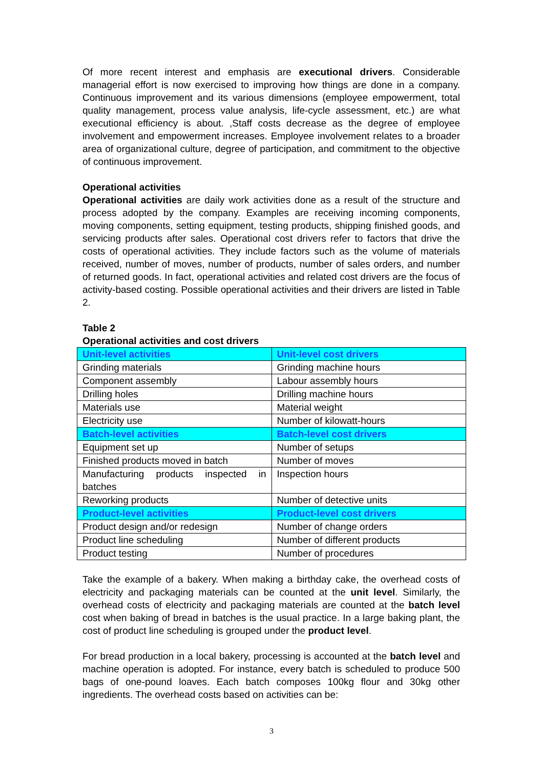Of more recent interest and emphasis are executional drivers. Considerable managerial effort is now exercised to improving how things are done in a company. Continuous improvement and its various dimensions (employee empowerment, total quality management, process value analysis, life-cycle assessment, etc.) are what executional efficiency is about. ,Staff costs decrease as the degree of employee involvement and empowerment increases. Employee involvement relates to a broader area of organizational culture, degree of participation, and commitment to the objective of continuous improvement.
Operational activities
Operational activities are daily work activities done as a result of the structure and process adopted by the company. Examples are receiving incoming components, moving components, setting equipment, testing products, shipping finished goods, and servicing products after sales. Operational cost drivers refer to factors that drive the costs of operational activities. They include factors such as the volume of materials received, number of moves, number of products, number of sales orders, and number of returned goods. In fact, operational activities and related cost drivers are the focus of activity-based costing. Possible operational activities and their drivers are listed in Table 2.
Table 2
Operational activities and cost drivers
| Unit-level activities | Unit-level cost drivers |
| Grinding materials | Grinding machine hours |
| Component assembly | Labour assembly hours |
| Drilling holes | Drilling machine hours |
| Materials use | Material weight |
| Electricity use | Number of kilowatt-hours |
| Batch-level activities | Batch-level cost drivers |
| Equipment set up | Number of setups |
| Finished products moved in batch | Number of moves |
| Manufacturing products inspected in batches | Inspection hours |
| Reworking products | Number of detective units |
| Product-level activities | Product-level cost drivers |
| Product design and/or redesign | Number of change orders |
| Product line scheduling | Number of different products |
| Product testing | Number of procedures |
Take the example of a bakery. When making a birthday cake, the overhead costs of electricity and packaging materials can be counted at the unit level. Similarly, the overhead costs of electricity and packaging materials are counted at the batch level cost when baking of bread in batches is the usual practice. In a large baking plant, the cost of product line scheduling is grouped under the product level.
For bread production in a local bakery, processing is accounted at the batch level and machine operation is adopted. For instance, every batch is scheduled to produce 500 bags of one-pound loaves. Each batch composes 100kg flour and 30kg other ingredients. The overhead costs based on activities can be:
3